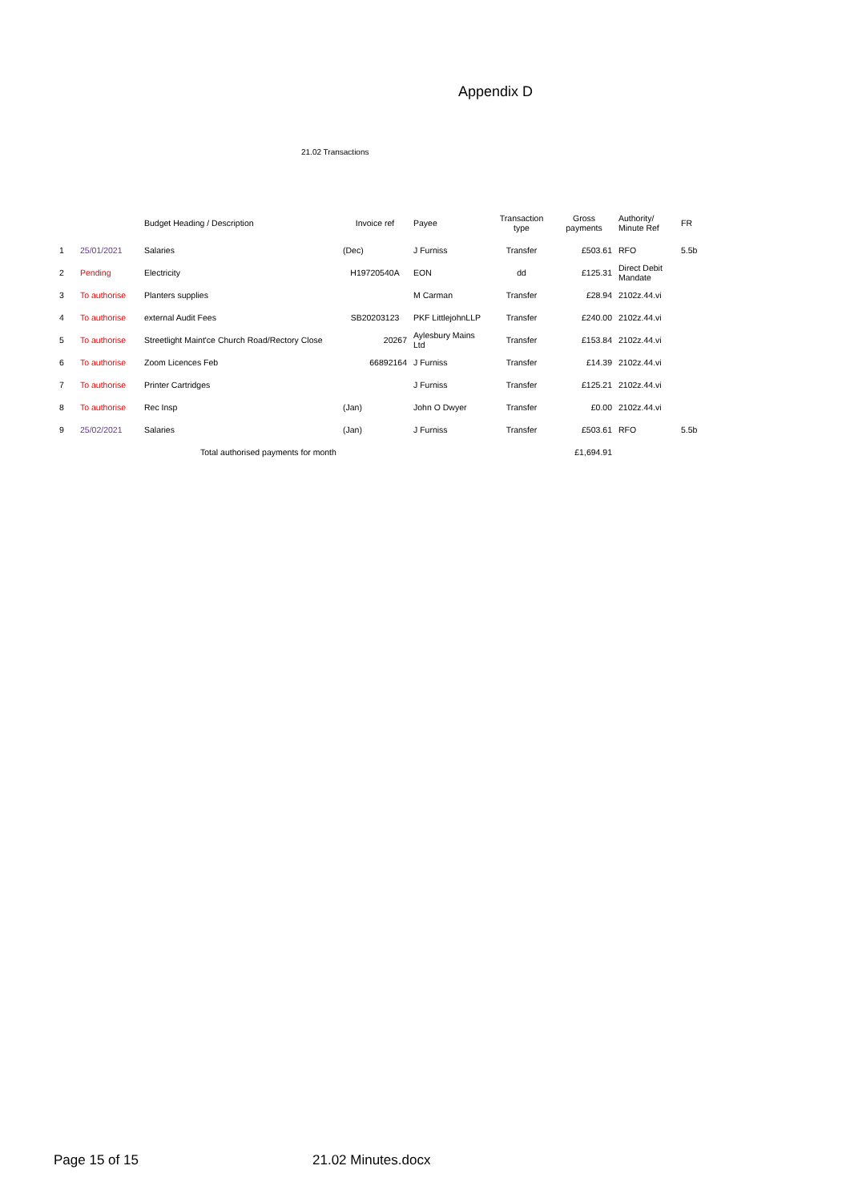Appendix D
21.02 Transactions
| | | Budget Heading / Description | Invoice ref | Payee | Transaction type | Gross payments | Authority/ Minute Ref | FR |
| --- | --- | --- | --- | --- | --- | --- | --- | --- |
| 1 | 25/01/2021 | Salaries | (Dec) | J Furniss | Transfer | £503.61 | RFO | 5.5b |
| 2 | Pending | Electricity | H19720540A | EON | dd | £125.31 | Direct Debit Mandate | |
| 3 | To authorise | Planters supplies | | M Carman | Transfer | £28.94 | 2102z.44.vi | |
| 4 | To authorise | external Audit Fees | SB20203123 | PKF LittlejohnLLP | Transfer | £240.00 | 2102z.44.vi | |
| 5 | To authorise | Streetlight Maint'ce Church Road/Rectory Close | 20267 | Aylesbury Mains Ltd | Transfer | £153.84 | 2102z.44.vi | |
| 6 | To authorise | Zoom Licences Feb | 66892164 | J Furniss | Transfer | £14.39 | 2102z.44.vi | |
| 7 | To authorise | Printer Cartridges | | J Furniss | Transfer | £125.21 | 2102z.44.vi | |
| 8 | To authorise | Rec Insp | (Jan) | John O Dwyer | Transfer | £0.00 | 2102z.44.vi | |
| 9 | 25/02/2021 | Salaries | (Jan) | J Furniss | Transfer | £503.61 | RFO | 5.5b |
| | | Total authorised payments for month | | | | £1,694.91 | | |
Page 15 of 15 21.02 Minutes.docx